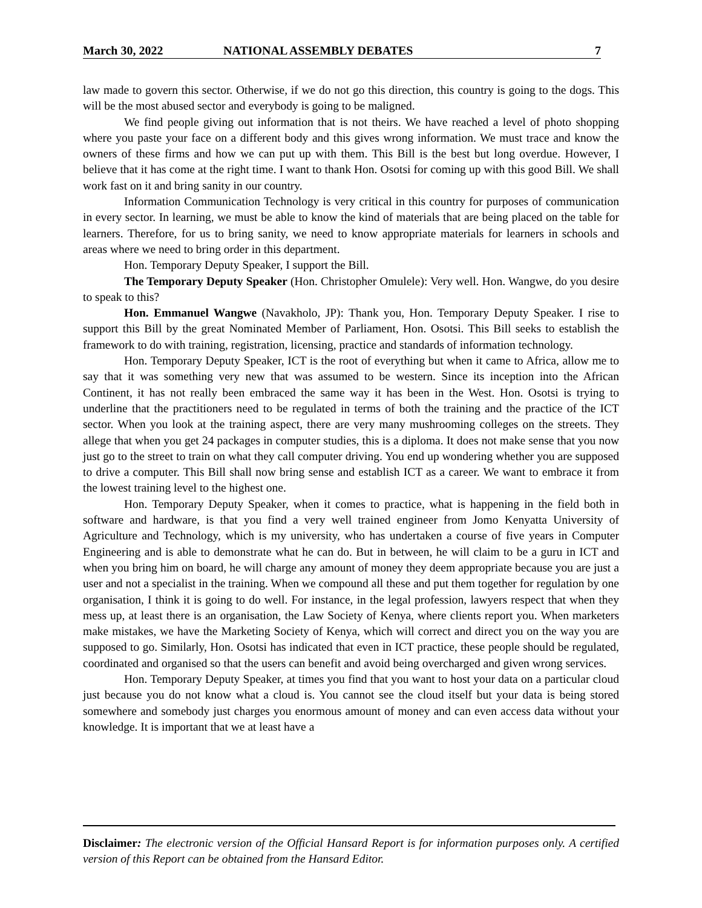March 30, 2022 NATIONAL ASSEMBLY DEBATES 7
law made to govern this sector. Otherwise, if we do not go this direction, this country is going to the dogs. This will be the most abused sector and everybody is going to be maligned.
We find people giving out information that is not theirs. We have reached a level of photo shopping where you paste your face on a different body and this gives wrong information. We must trace and know the owners of these firms and how we can put up with them. This Bill is the best but long overdue. However, I believe that it has come at the right time. I want to thank Hon. Osotsi for coming up with this good Bill. We shall work fast on it and bring sanity in our country.
Information Communication Technology is very critical in this country for purposes of communication in every sector. In learning, we must be able to know the kind of materials that are being placed on the table for learners. Therefore, for us to bring sanity, we need to know appropriate materials for learners in schools and areas where we need to bring order in this department.
Hon. Temporary Deputy Speaker, I support the Bill.
The Temporary Deputy Speaker (Hon. Christopher Omulele): Very well. Hon. Wangwe, do you desire to speak to this?
Hon. Emmanuel Wangwe (Navakholo, JP): Thank you, Hon. Temporary Deputy Speaker. I rise to support this Bill by the great Nominated Member of Parliament, Hon. Osotsi. This Bill seeks to establish the framework to do with training, registration, licensing, practice and standards of information technology.
Hon. Temporary Deputy Speaker, ICT is the root of everything but when it came to Africa, allow me to say that it was something very new that was assumed to be western. Since its inception into the African Continent, it has not really been embraced the same way it has been in the West. Hon. Osotsi is trying to underline that the practitioners need to be regulated in terms of both the training and the practice of the ICT sector. When you look at the training aspect, there are very many mushrooming colleges on the streets. They allege that when you get 24 packages in computer studies, this is a diploma. It does not make sense that you now just go to the street to train on what they call computer driving. You end up wondering whether you are supposed to drive a computer. This Bill shall now bring sense and establish ICT as a career. We want to embrace it from the lowest training level to the highest one.
Hon. Temporary Deputy Speaker, when it comes to practice, what is happening in the field both in software and hardware, is that you find a very well trained engineer from Jomo Kenyatta University of Agriculture and Technology, which is my university, who has undertaken a course of five years in Computer Engineering and is able to demonstrate what he can do. But in between, he will claim to be a guru in ICT and when you bring him on board, he will charge any amount of money they deem appropriate because you are just a user and not a specialist in the training. When we compound all these and put them together for regulation by one organisation, I think it is going to do well. For instance, in the legal profession, lawyers respect that when they mess up, at least there is an organisation, the Law Society of Kenya, where clients report you. When marketers make mistakes, we have the Marketing Society of Kenya, which will correct and direct you on the way you are supposed to go. Similarly, Hon. Osotsi has indicated that even in ICT practice, these people should be regulated, coordinated and organised so that the users can benefit and avoid being overcharged and given wrong services.
Hon. Temporary Deputy Speaker, at times you find that you want to host your data on a particular cloud just because you do not know what a cloud is. You cannot see the cloud itself but your data is being stored somewhere and somebody just charges you enormous amount of money and can even access data without your knowledge. It is important that we at least have a
Disclaimer: The electronic version of the Official Hansard Report is for information purposes only. A certified version of this Report can be obtained from the Hansard Editor.